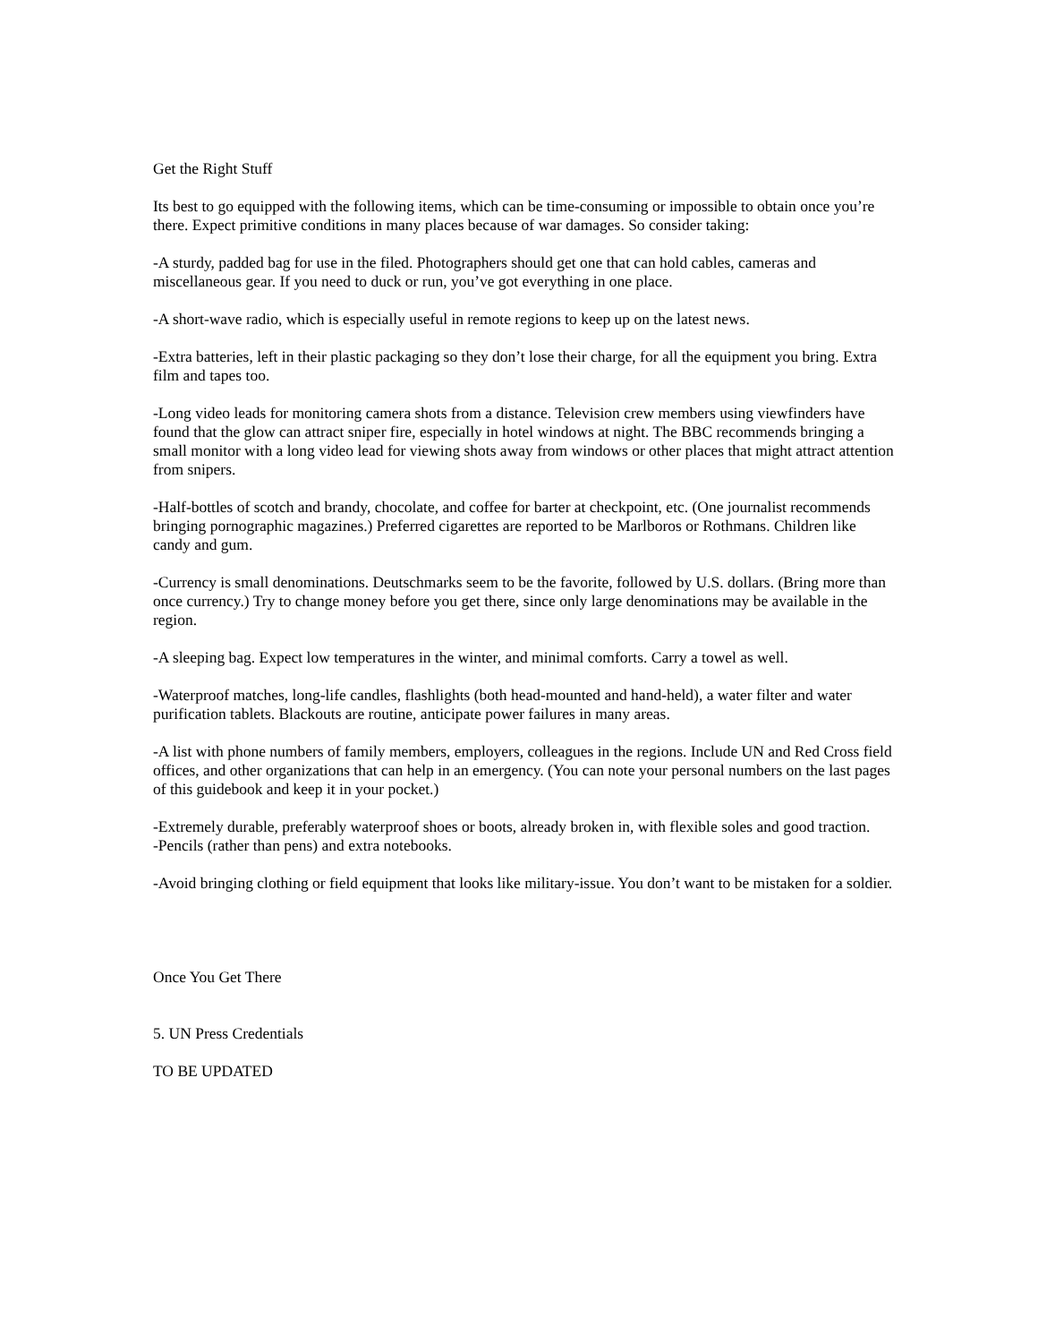Get the Right Stuff
Its best to go equipped with the following items, which can be time-consuming or impossible to obtain once you’re there. Expect primitive conditions in many places because of war damages. So consider taking:
-A sturdy, padded bag for use in the filed. Photographers should get one that can hold cables, cameras and miscellaneous gear. If you need to duck or run, you’ve got everything in one place.
-A short-wave radio, which is especially useful in remote regions to keep up on the latest news.
-Extra batteries, left in their plastic packaging so they don’t lose their charge, for all the equipment you bring. Extra film and tapes too.
-Long video leads for monitoring camera shots from a distance. Television crew members using viewfinders have found that the glow can attract sniper fire, especially in hotel windows at night. The BBC recommends bringing a small monitor with a long video lead for viewing shots away from windows or other places that might attract attention from snipers.
-Half-bottles of scotch and brandy, chocolate, and coffee for barter at checkpoint, etc. (One journalist recommends bringing pornographic magazines.) Preferred cigarettes are reported to be Marlboros or Rothmans. Children like candy and gum.
-Currency is small denominations. Deutschmarks seem to be the favorite, followed by U.S. dollars. (Bring more than once currency.) Try to change money before you get there, since only large denominations may be available in the region.
-A sleeping bag. Expect low temperatures in the winter, and minimal comforts. Carry a towel as well.
-Waterproof matches, long-life candles, flashlights (both head-mounted and hand-held), a water filter and water purification tablets. Blackouts are routine, anticipate power failures in many areas.
-A list with phone numbers of family members, employers, colleagues in the regions. Include UN and Red Cross field offices, and other organizations that can help in an emergency. (You can note your personal numbers on the last pages of this guidebook and keep it in your pocket.)
-Extremely durable, preferably waterproof shoes or boots, already broken in, with flexible soles and good traction.
-Pencils (rather than pens) and extra notebooks.
-Avoid bringing clothing or field equipment that looks like military-issue. You don’t want to be mistaken for a soldier.
Once You Get There
5. UN Press Credentials
TO BE UPDATED